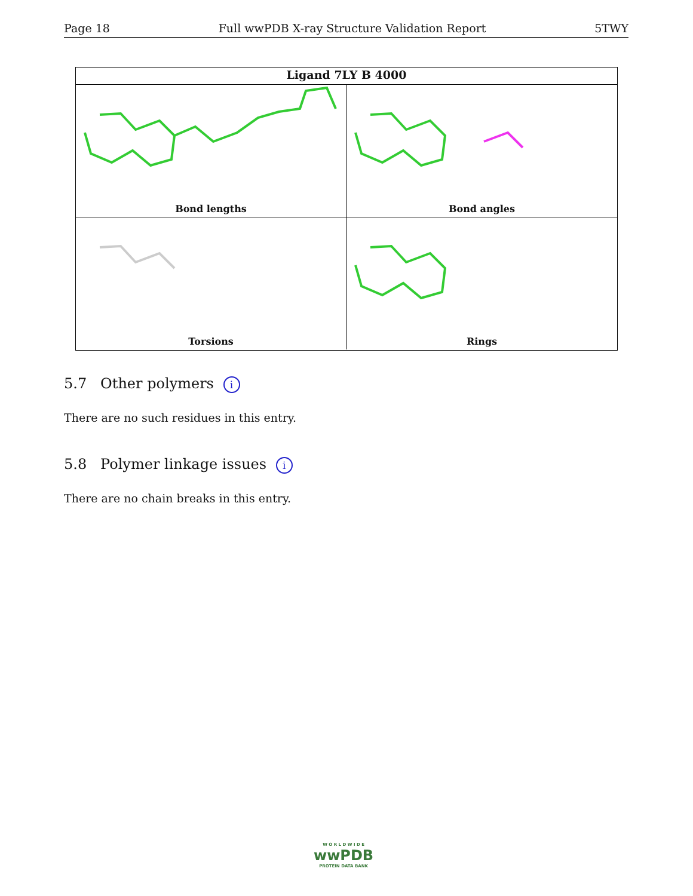Page 18 Full wwPDB X-ray Structure Validation Report 5TWY
Ligand 7LY B 4000
Bond lengths
Bond angles
Torsions
Rings
5.7 Other polymers i
There are no such residues in this entry.
5.8 Polymer linkage issues i
There are no chain breaks in this entry.
W O R L D W I D E
wwPDB
PROTEIN DATA BANK